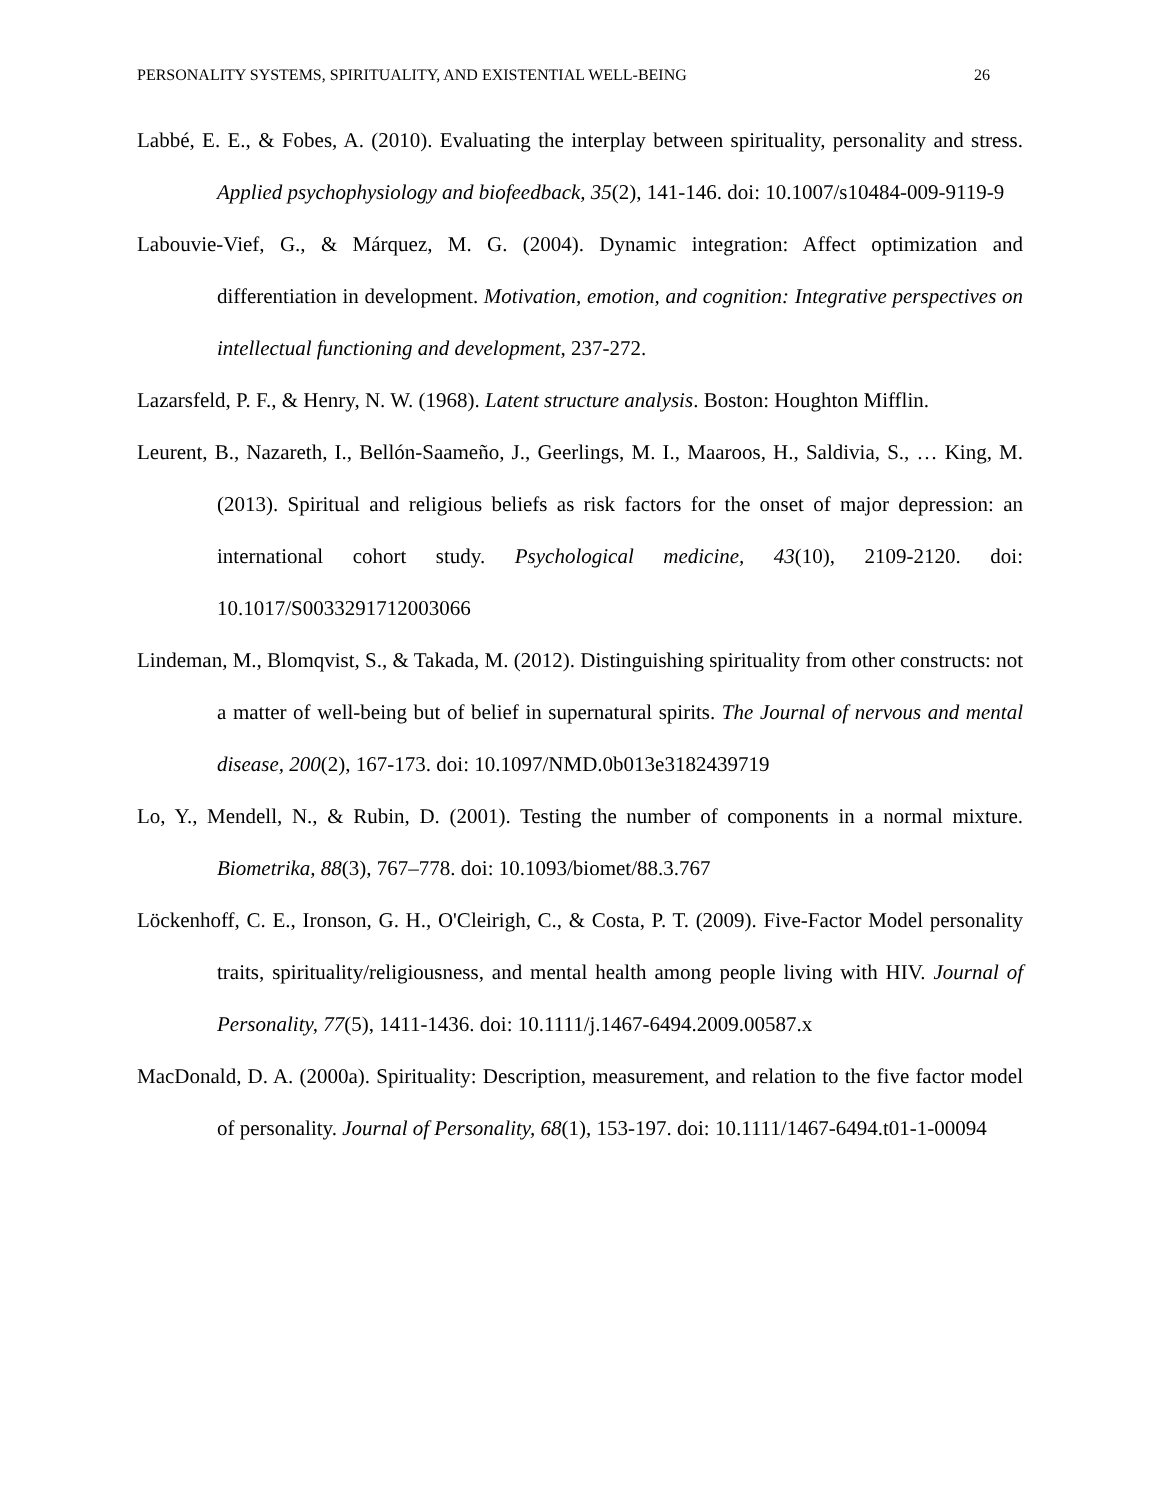PERSONALITY SYSTEMS, SPIRITUALITY, AND EXISTENTIAL WELL-BEING 26
Labbé, E. E., & Fobes, A. (2010). Evaluating the interplay between spirituality, personality and stress. Applied psychophysiology and biofeedback, 35(2), 141-146. doi: 10.1007/s10484-009-9119-9
Labouvie-Vief, G., & Márquez, M. G. (2004). Dynamic integration: Affect optimization and differentiation in development. Motivation, emotion, and cognition: Integrative perspectives on intellectual functioning and development, 237-272.
Lazarsfeld, P. F., & Henry, N. W. (1968). Latent structure analysis. Boston: Houghton Mifflin.
Leurent, B., Nazareth, I., Bellón-Saameño, J., Geerlings, M. I., Maaroos, H., Saldivia, S., … King, M. (2013). Spiritual and religious beliefs as risk factors for the onset of major depression: an international cohort study. Psychological medicine, 43(10), 2109-2120. doi: 10.1017/S0033291712003066
Lindeman, M., Blomqvist, S., & Takada, M. (2012). Distinguishing spirituality from other constructs: not a matter of well-being but of belief in supernatural spirits. The Journal of nervous and mental disease, 200(2), 167-173. doi: 10.1097/NMD.0b013e3182439719
Lo, Y., Mendell, N., & Rubin, D. (2001). Testing the number of components in a normal mixture. Biometrika, 88(3), 767–778. doi: 10.1093/biomet/88.3.767
Löckenhoff, C. E., Ironson, G. H., O'Cleirigh, C., & Costa, P. T. (2009). Five-Factor Model personality traits, spirituality/religiousness, and mental health among people living with HIV. Journal of Personality, 77(5), 1411-1436. doi: 10.1111/j.1467-6494.2009.00587.x
MacDonald, D. A. (2000a). Spirituality: Description, measurement, and relation to the five factor model of personality. Journal of Personality, 68(1), 153-197. doi: 10.1111/1467-6494.t01-1-00094